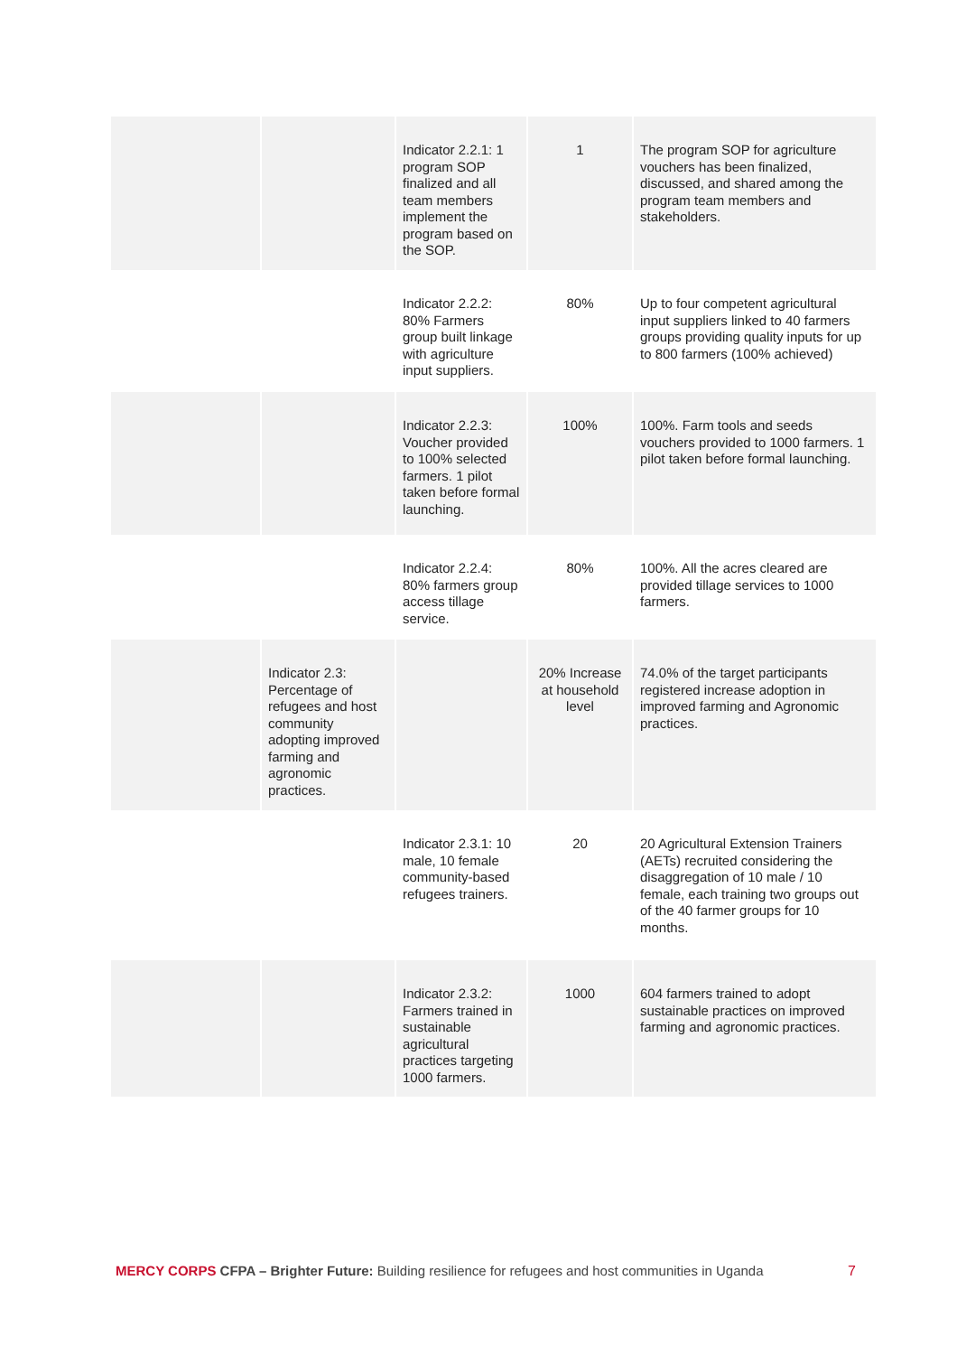| | | Indicator 2.2.1: 1 program SOP finalized and all team members implement the program based on the SOP. | 1 | The program SOP for agriculture vouchers has been finalized, discussed, and shared among the program team members and stakeholders. |
| | | Indicator 2.2.2: 80% Farmers group built linkage with agriculture input suppliers. | 80% | Up to four competent agricultural input suppliers linked to 40 farmers groups providing quality inputs for up to 800 farmers (100% achieved) |
| | | Indicator 2.2.3: Voucher provided to 100% selected farmers. 1 pilot taken before formal launching. | 100% | 100%. Farm tools and seeds vouchers provided to 1000 farmers. 1 pilot taken before formal launching. |
| | | Indicator 2.2.4: 80% farmers group access tillage service. | 80% | 100%. All the acres cleared are provided tillage services to 1000 farmers. |
| | Indicator 2.3: Percentage of refugees and host community adopting improved farming and agronomic practices. | | 20% Increase at household level | 74.0% of the target participants registered increase adoption in improved farming and Agronomic practices. |
| | | Indicator 2.3.1: 10 male, 10 female community-based refugees trainers. | 20 | 20 Agricultural Extension Trainers (AETs) recruited considering the disaggregation of 10 male / 10 female, each training two groups out of the 40 farmer groups for 10 months. |
| | | Indicator 2.3.2: Farmers trained in sustainable agricultural practices targeting 1000 farmers. | 1000 | 604 farmers trained to adopt sustainable practices on improved farming and agronomic practices. |
MERCY CORPS CFPA – Brighter Future: Building resilience for refugees and host communities in Uganda 7